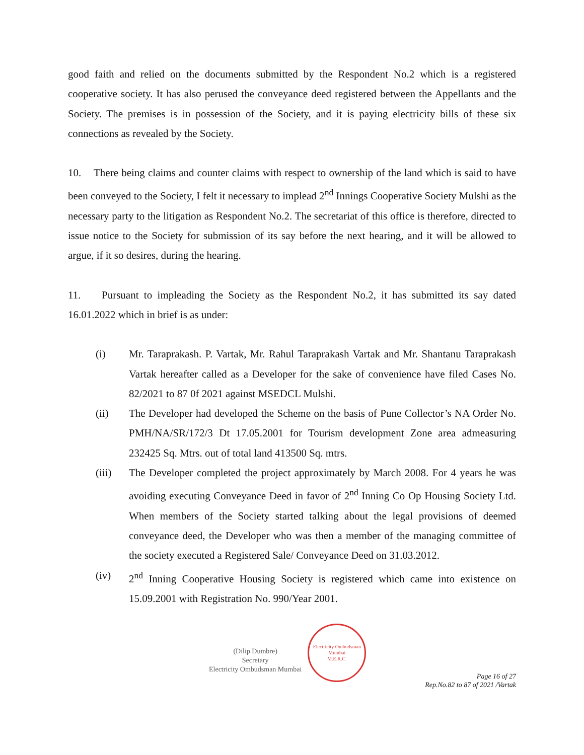good faith and relied on the documents submitted by the Respondent No.2 which is a registered cooperative society. It has also perused the conveyance deed registered between the Appellants and the Society. The premises is in possession of the Society, and it is paying electricity bills of these six connections as revealed by the Society.
10. There being claims and counter claims with respect to ownership of the land which is said to have been conveyed to the Society, I felt it necessary to implead 2<sup>nd</sup> Innings Cooperative Society Mulshi as the necessary party to the litigation as Respondent No.2. The secretariat of this office is therefore, directed to issue notice to the Society for submission of its say before the next hearing, and it will be allowed to argue, if it so desires, during the hearing.
11. Pursuant to impleading the Society as the Respondent No.2, it has submitted its say dated 16.01.2022 which in brief is as under:
(i) Mr. Taraprakash. P. Vartak, Mr. Rahul Taraprakash Vartak and Mr. Shantanu Taraprakash Vartak hereafter called as a Developer for the sake of convenience have filed Cases No. 82/2021 to 87 0f 2021 against MSEDCL Mulshi.
(ii) The Developer had developed the Scheme on the basis of Pune Collector’s NA Order No. PMH/NA/SR/172/3 Dt 17.05.2001 for Tourism development Zone area admeasuring 232425 Sq. Mtrs. out of total land 413500 Sq. mtrs.
(iii) The Developer completed the project approximately by March 2008. For 4 years he was avoiding executing Conveyance Deed in favor of 2<sup>nd</sup> Inning Co Op Housing Society Ltd. When members of the Society started talking about the legal provisions of deemed conveyance deed, the Developer who was then a member of the managing committee of the society executed a Registered Sale/ Conveyance Deed on 31.03.2012.
(iv) 2<sup>nd</sup> Inning Cooperative Housing Society is registered which came into existence on 15.09.2001 with Registration No. 990/Year 2001.
(Dilip Dumbre)
Secretary
Electricity Ombudsman Mumbai
Electricity Ombudsman Mumbai
M.E.R.C.
Page 16 of 27
Rep.No.82 to 87 of 2021 /Vartak